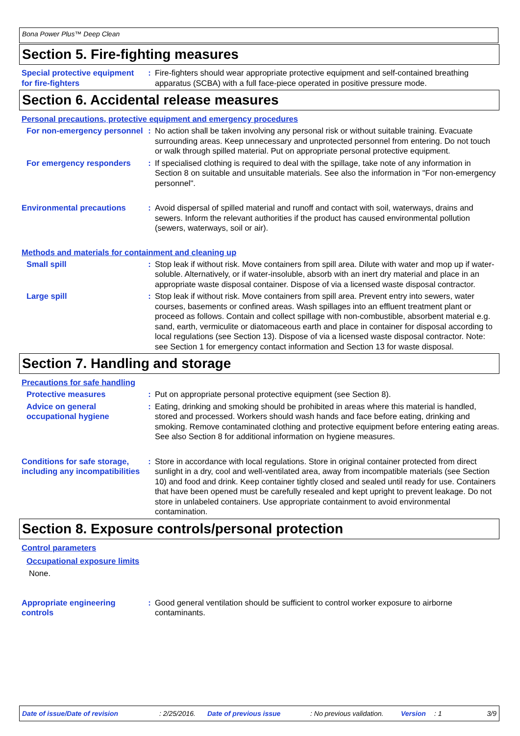Bona Power Plus™ Deep Clean
Section 5. Fire-fighting measures
Special protective equipment for fire-fighters
: Fire-fighters should wear appropriate protective equipment and self-contained breathing apparatus (SCBA) with a full face-piece operated in positive pressure mode.
Section 6. Accidental release measures
Personal precautions, protective equipment and emergency procedures
For non-emergency personnel
: No action shall be taken involving any personal risk or without suitable training. Evacuate surrounding areas. Keep unnecessary and unprotected personnel from entering. Do not touch or walk through spilled material. Put on appropriate personal protective equipment.
For emergency responders : If specialised clothing is required to deal with the spillage, take note of any information in Section 8 on suitable and unsuitable materials. See also the information in "For non-emergency personnel".
Environmental precautions : Avoid dispersal of spilled material and runoff and contact with soil, waterways, drains and sewers. Inform the relevant authorities if the product has caused environmental pollution (sewers, waterways, soil or air).
Methods and materials for containment and cleaning up
Small spill : Stop leak if without risk. Move containers from spill area. Dilute with water and mop up if water-soluble. Alternatively, or if water-insoluble, absorb with an inert dry material and place in an appropriate waste disposal container. Dispose of via a licensed waste disposal contractor.
Large spill : Stop leak if without risk. Move containers from spill area. Prevent entry into sewers, water courses, basements or confined areas. Wash spillages into an effluent treatment plant or proceed as follows. Contain and collect spillage with non-combustible, absorbent material e.g. sand, earth, vermiculite or diatomaceous earth and place in container for disposal according to local regulations (see Section 13). Dispose of via a licensed waste disposal contractor. Note: see Section 1 for emergency contact information and Section 13 for waste disposal.
Section 7. Handling and storage
Precautions for safe handling
Protective measures : Put on appropriate personal protective equipment (see Section 8).
Advice on general occupational hygiene
: Eating, drinking and smoking should be prohibited in areas where this material is handled, stored and processed. Workers should wash hands and face before eating, drinking and smoking. Remove contaminated clothing and protective equipment before entering eating areas. See also Section 8 for additional information on hygiene measures.
Conditions for safe storage, including any incompatibilities
: Store in accordance with local regulations. Store in original container protected from direct sunlight in a dry, cool and well-ventilated area, away from incompatible materials (see Section 10) and food and drink. Keep container tightly closed and sealed until ready for use. Containers that have been opened must be carefully resealed and kept upright to prevent leakage. Do not store in unlabeled containers. Use appropriate containment to avoid environmental contamination.
Section 8. Exposure controls/personal protection
Control parameters
Occupational exposure limits
None.
Appropriate engineering controls
: Good general ventilation should be sufficient to control worker exposure to airborne contaminants.
Date of issue/Date of revision: 2/25/2016. Date of previous issue: No previous validation. Version: 1 3/9